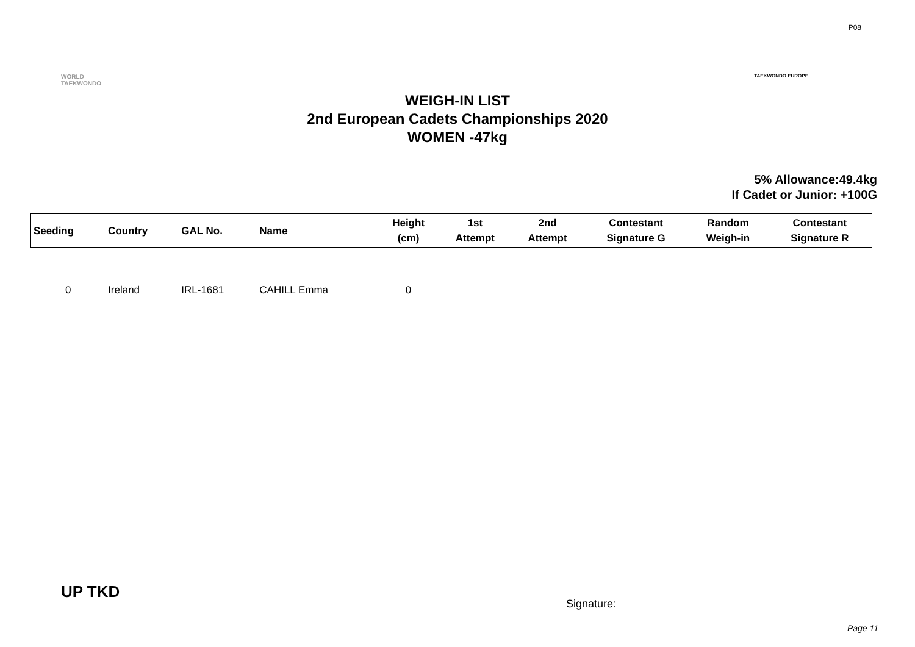P08
WORLD
TAEKWONDO
TAEKWONDO EUROPE
WEIGH-IN LIST
2nd European Cadets Championships 2020
WOMEN -47kg
5% Allowance:49.4kg
If Cadet or Junior: +100G
| Seeding | Country | GAL No. | Name | Height (cm) | 1st Attempt | 2nd Attempt | Contestant Signature G | Random Weigh-in | Contestant Signature R |
| --- | --- | --- | --- | --- | --- | --- | --- | --- | --- |
| 0 | Ireland | IRL-1681 | CAHILL Emma | 0 | | | | | |
UP TKD
Signature:
Page 11